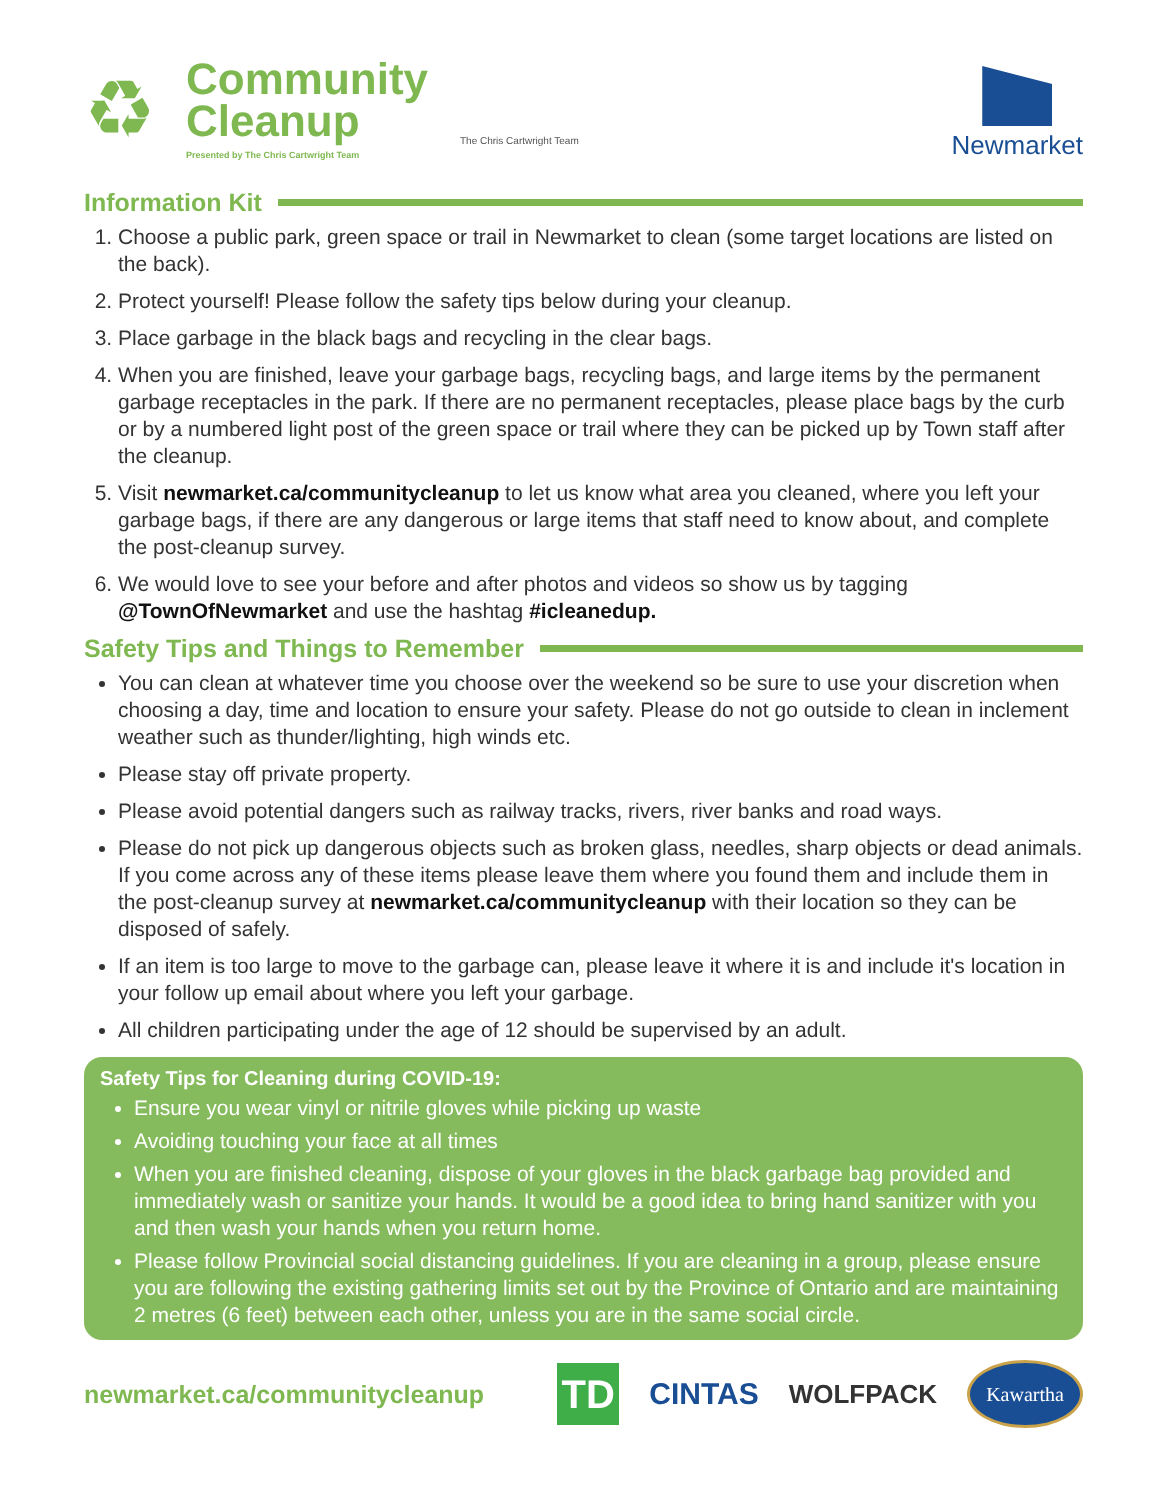♻
Community
Cleanup
Presented by The Chris Cartwright Team
The Chris Cartwright Team
Newmarket
Information Kit
1. Choose a public park, green space or trail in Newmarket to clean (some target locations are listed on the back).
2. Protect yourself! Please follow the safety tips below during your cleanup.
3. Place garbage in the black bags and recycling in the clear bags.
4. When you are finished, leave your garbage bags, recycling bags, and large items by the permanent garbage receptacles in the park. If there are no permanent receptacles, please place bags by the curb or by a numbered light post of the green space or trail where they can be picked up by Town staff after the cleanup.
5. Visit newmarket.ca/communitycleanup to let us know what area you cleaned, where you left your garbage bags, if there are any dangerous or large items that staff need to know about, and complete the post-cleanup survey.
6. We would love to see your before and after photos and videos so show us by tagging @TownOfNewmarket and use the hashtag #icleanedup.
Safety Tips and Things to Remember
You can clean at whatever time you choose over the weekend so be sure to use your discretion when choosing a day, time and location to ensure your safety. Please do not go outside to clean in inclement weather such as thunder/lighting, high winds etc.
Please stay off private property.
Please avoid potential dangers such as railway tracks, rivers, river banks and road ways.
Please do not pick up dangerous objects such as broken glass, needles, sharp objects or dead animals. If you come across any of these items please leave them where you found them and include them in the post-cleanup survey at newmarket.ca/communitycleanup with their location so they can be disposed of safely.
If an item is too large to move to the garbage can, please leave it where it is and include it's location in your follow up email about where you left your garbage.
All children participating under the age of 12 should be supervised by an adult.
Safety Tips for Cleaning during COVID-19:
Ensure you wear vinyl or nitrile gloves while picking up waste
Avoiding touching your face at all times
When you are finished cleaning, dispose of your gloves in the black garbage bag provided and immediately wash or sanitize your hands. It would be a good idea to bring hand sanitizer with you and then wash your hands when you return home.
Please follow Provincial social distancing guidelines. If you are cleaning in a group, please ensure you are following the existing gathering limits set out by the Province of Ontario and are maintaining 2 metres (6 feet) between each other, unless you are in the same social circle.
newmarket.ca/communitycleanup
TD
CINTAS
WOLFPACK
Kawartha